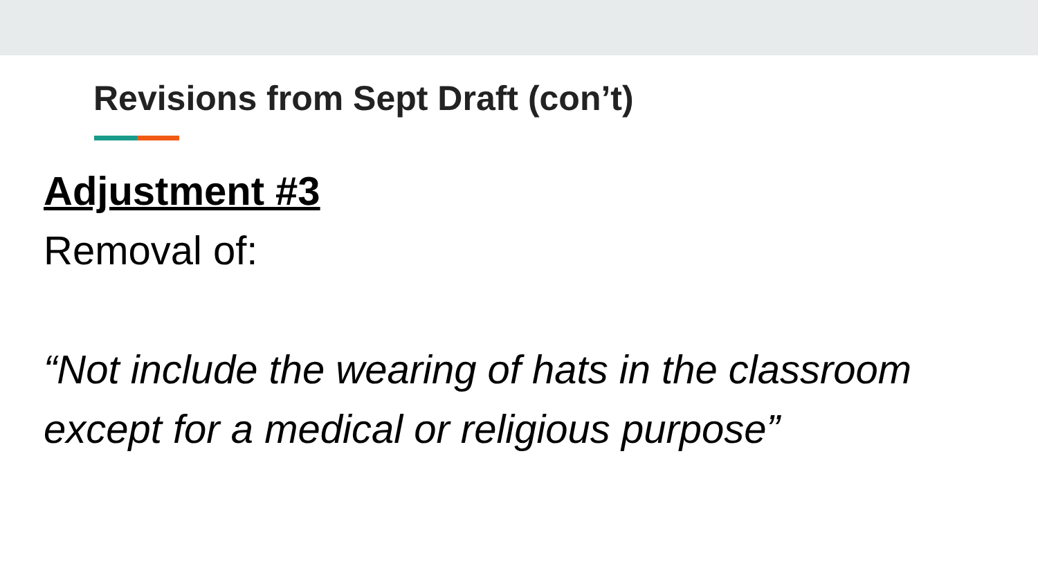Revisions from Sept Draft (con’t)
Adjustment #3
Removal of:
“Not include the wearing of hats in the classroom except for a medical or religious purpose”